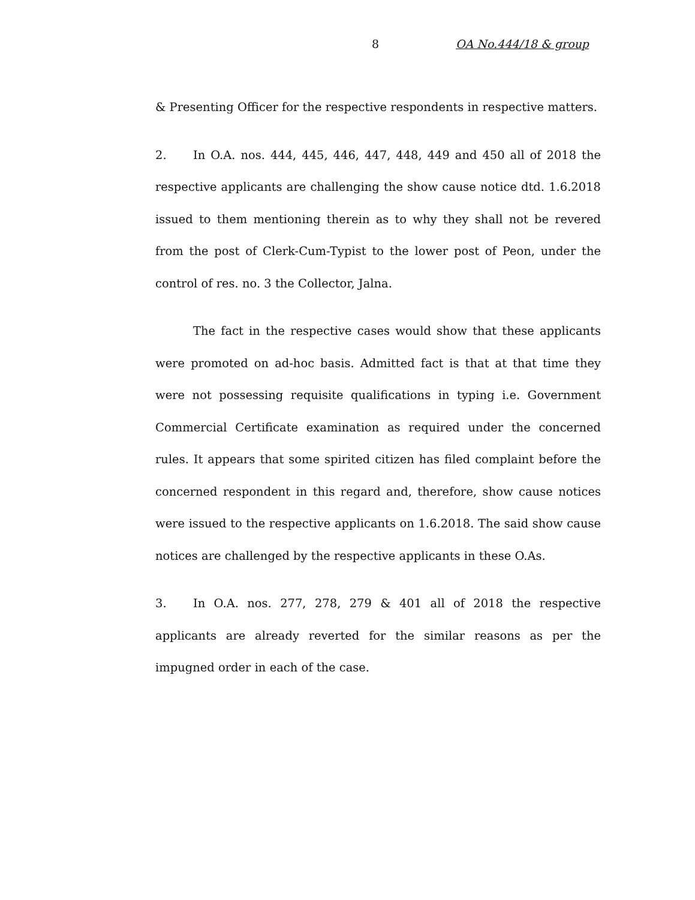8 OA No.444/18 & group
& Presenting Officer for the respective respondents in respective matters.
2. In O.A. nos. 444, 445, 446, 447, 448, 449 and 450 all of 2018 the respective applicants are challenging the show cause notice dtd. 1.6.2018 issued to them mentioning therein as to why they shall not be revered from the post of Clerk-Cum-Typist to the lower post of Peon, under the control of res. no. 3 the Collector, Jalna.
The fact in the respective cases would show that these applicants were promoted on ad-hoc basis. Admitted fact is that at that time they were not possessing requisite qualifications in typing i.e. Government Commercial Certificate examination as required under the concerned rules. It appears that some spirited citizen has filed complaint before the concerned respondent in this regard and, therefore, show cause notices were issued to the respective applicants on 1.6.2018. The said show cause notices are challenged by the respective applicants in these O.As.
3. In O.A. nos. 277, 278, 279 & 401 all of 2018 the respective applicants are already reverted for the similar reasons as per the impugned order in each of the case.